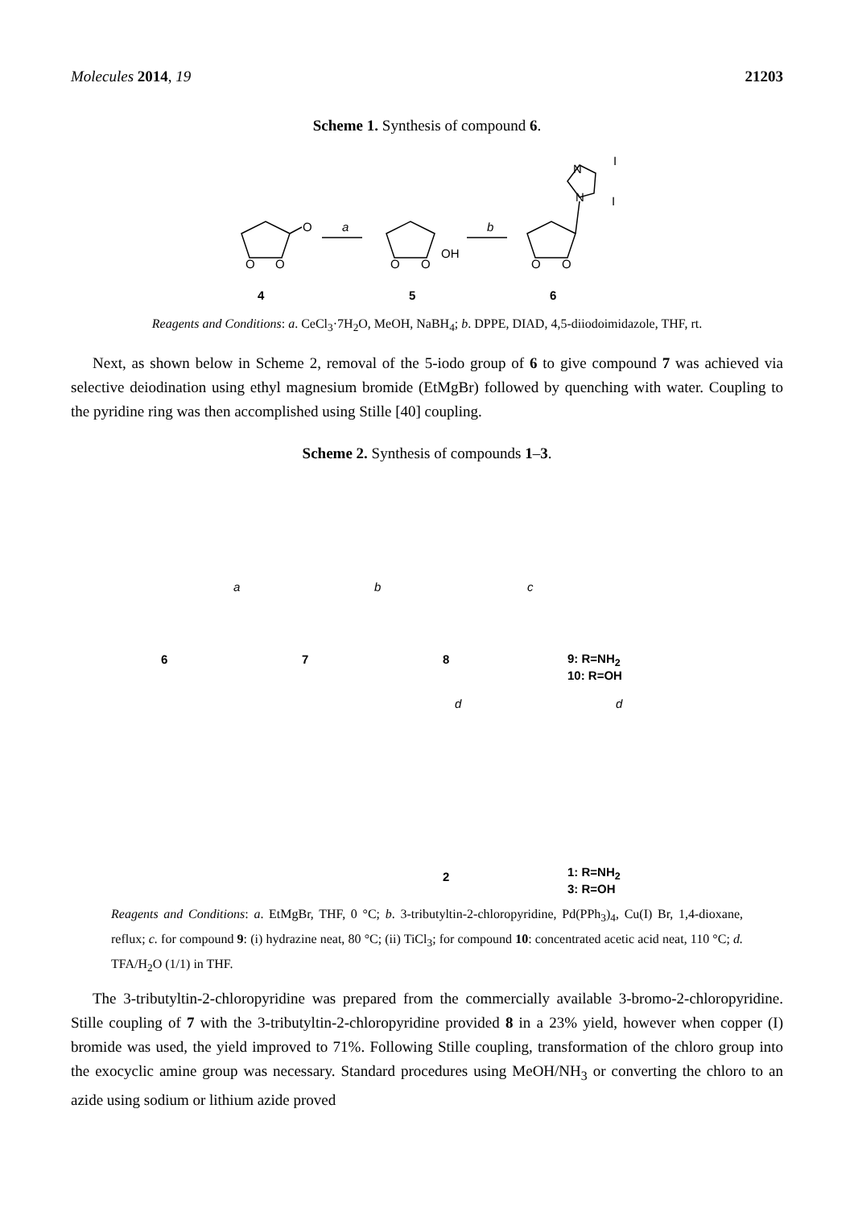Molecules 2014, 19 21203
Scheme 1. Synthesis of compound 6.
O
a
O
O
4
OH
O
O
5
b
O
O
6
N
N
I
I
Reagents and Conditions: a. CeCl<sub>3</sub>·7H<sub>2</sub>O, MeOH, NaBH<sub>4</sub>; b. DPPE, DIAD, 4,5-diiodoimidazole, THF, rt.
Next, as shown below in Scheme 2, removal of the 5-iodo group of 6 to give compound 7 was achieved via selective deiodination using ethyl magnesium bromide (EtMgBr) followed by quenching with water. Coupling to the pyridine ring was then accomplished using Stille [40] coupling.
Scheme 2. Synthesis of compounds 1–3.
6
a
7
b
8
c
9: R=NH<sub>2</sub>
10: R=OH
d d
2
1: R=NH<sub>2</sub>
3: R=OH
Reagents and Conditions: a. EtMgBr, THF, 0 °C; b. 3-tributyltin-2-chloropyridine, Pd(PPh<sub>3</sub>)<sub>4</sub>, Cu(I) Br, 1,4-dioxane, reflux; c. for compound 9: (i) hydrazine neat, 80 °C; (ii) TiCl<sub>3</sub>; for compound 10: concentrated acetic acid neat, 110 °C; d. TFA/H<sub>2</sub>O (1/1) in THF.
The 3-tributyltin-2-chloropyridine was prepared from the commercially available 3-bromo-2-chloropyridine. Stille coupling of 7 with the 3-tributyltin-2-chloropyridine provided 8 in a 23% yield, however when copper (I) bromide was used, the yield improved to 71%. Following Stille coupling, transformation of the chloro group into the exocyclic amine group was necessary. Standard procedures using MeOH/NH<sub>3</sub> or converting the chloro to an azide using sodium or lithium azide proved